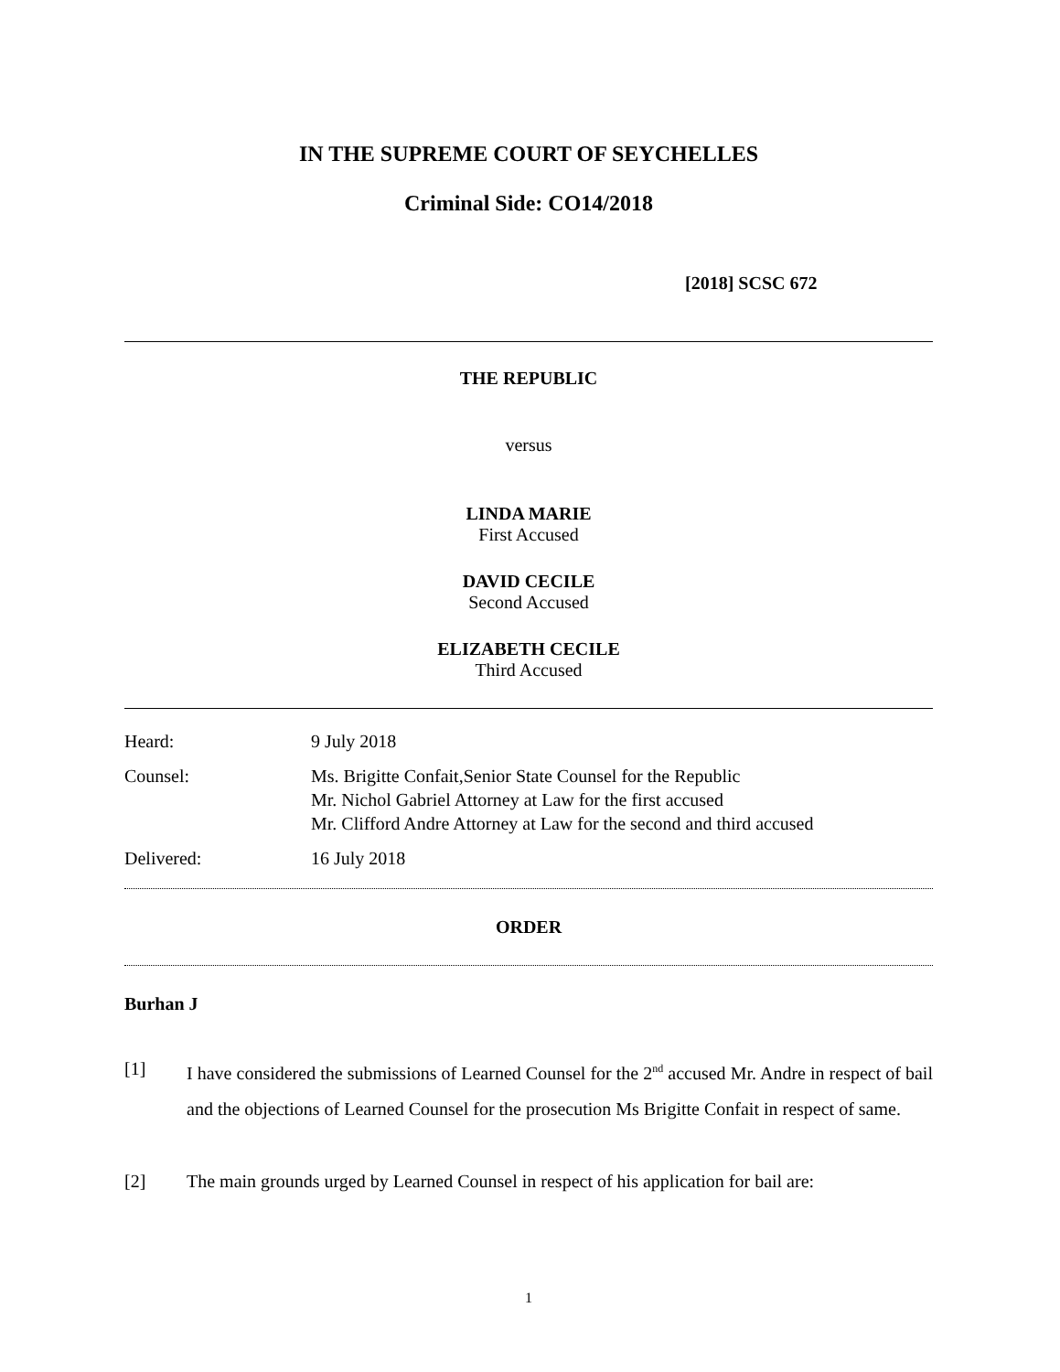IN THE SUPREME COURT OF SEYCHELLES
Criminal Side: CO14/2018
[2018] SCSC 672
THE REPUBLIC
versus
LINDA MARIE
First Accused
DAVID CECILE
Second Accused
ELIZABETH CECILE
Third Accused
Heard: 9 July 2018
Counsel: Ms. Brigitte Confait,Senior State Counsel for the Republic
Mr. Nichol Gabriel Attorney at Law for the first accused
Mr. Clifford Andre Attorney at Law for the second and third accused
Delivered: 16 July 2018
ORDER
Burhan J
[1] I have considered the submissions of Learned Counsel for the 2<sup>nd</sup> accused Mr. Andre in respect of bail and the objections of Learned Counsel for the prosecution Ms Brigitte Confait in respect of same.
[2] The main grounds urged by Learned Counsel in respect of his application for bail are:
1